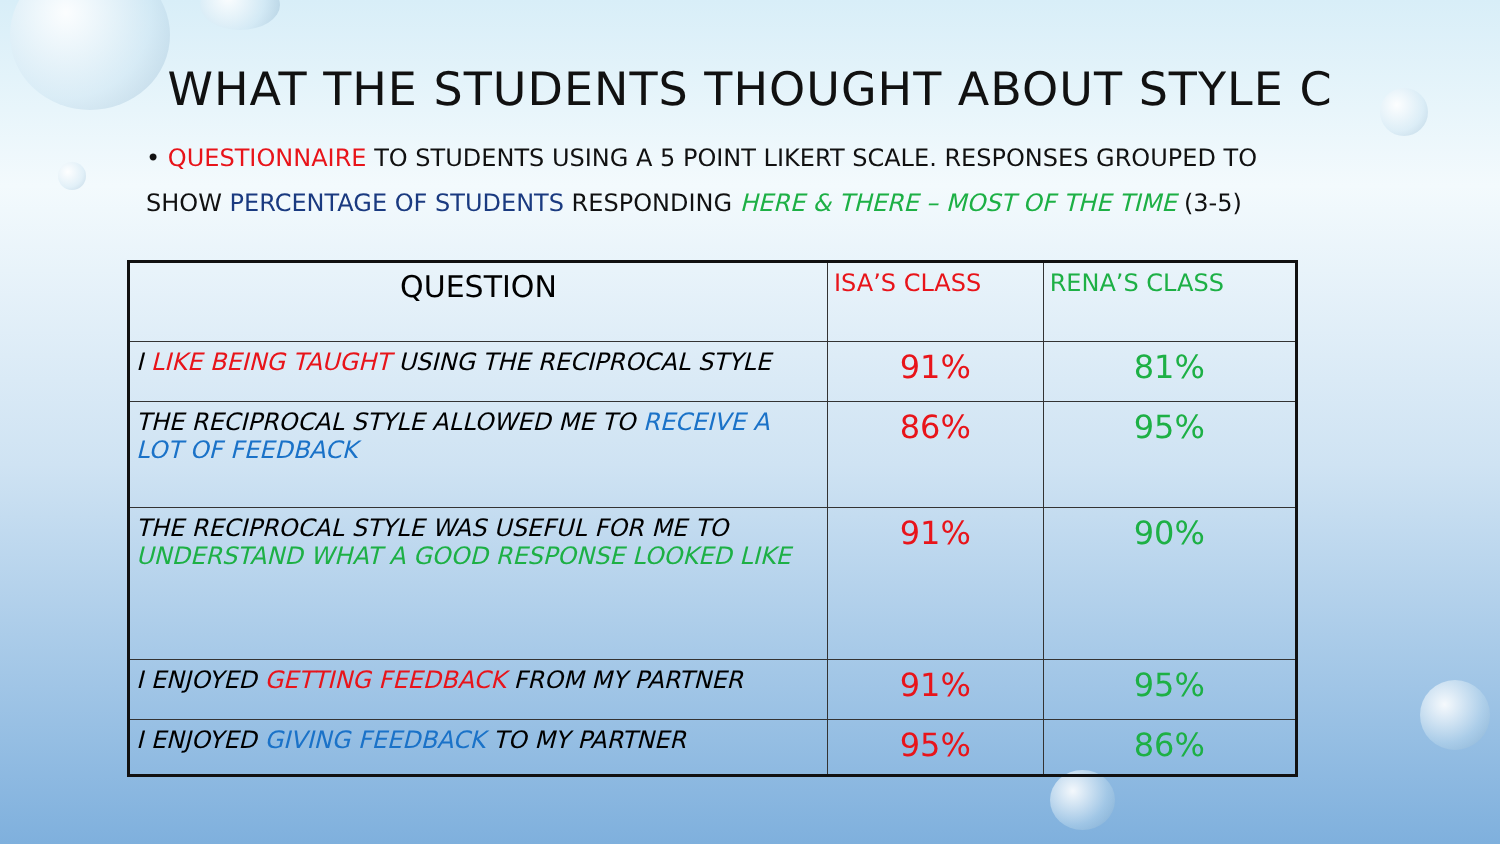WHAT THE STUDENTS THOUGHT ABOUT STYLE C
• QUESTIONNAIRE TO STUDENTS USING A 5 POINT LIKERT SCALE. RESPONSES GROUPED TO SHOW PERCENTAGE OF STUDENTS RESPONDING HERE & THERE – MOST OF THE TIME (3-5)
| QUESTION | ISA’S CLASS | RENA’S CLASS |
| --- | --- | --- |
| I LIKE BEING TAUGHT USING THE RECIPROCAL STYLE | 91% | 81% |
| THE RECIPROCAL STYLE ALLOWED ME TO RECEIVE A LOT OF FEEDBACK | 86% | 95% |
| THE RECIPROCAL STYLE WAS USEFUL FOR ME TO UNDERSTAND WHAT A GOOD RESPONSE LOOKED LIKE | 91% | 90% |
| I ENJOYED GETTING FEEDBACK FROM MY PARTNER | 91% | 95% |
| I ENJOYED GIVING FEEDBACK TO MY PARTNER | 95% | 86% |